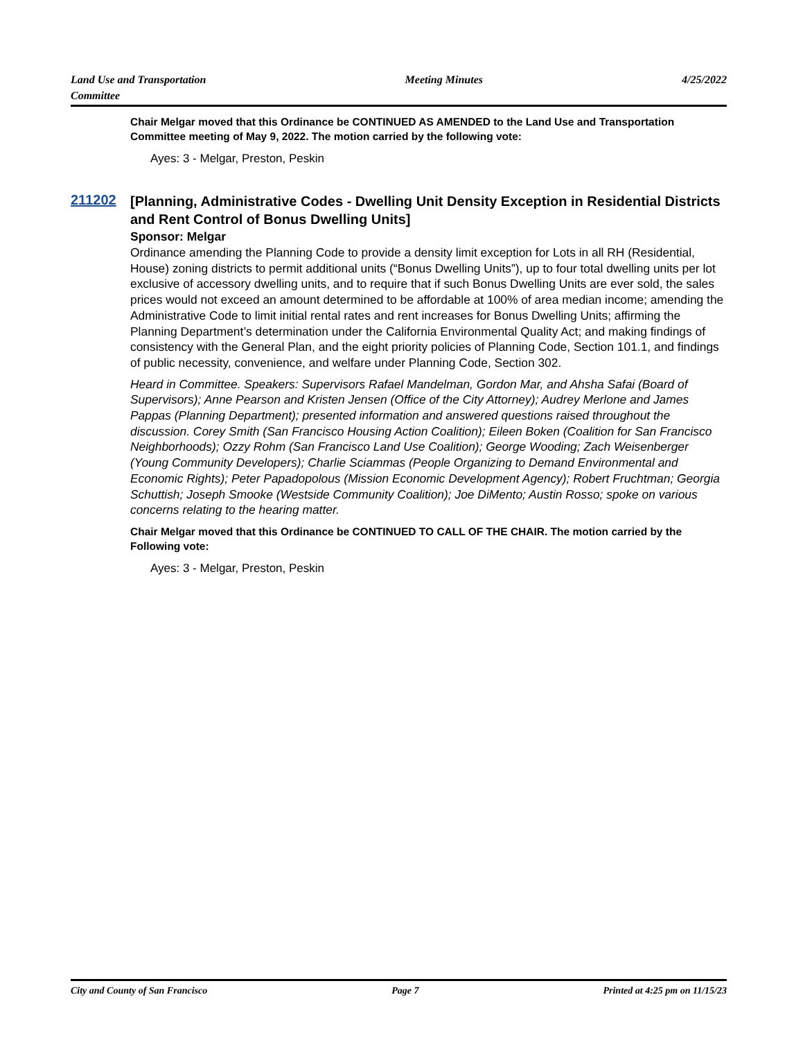Land Use and Transportation
Committee
Meeting Minutes 4/25/2022
Chair Melgar moved that this Ordinance be CONTINUED AS AMENDED to the Land Use and Transportation Committee meeting of May 9, 2022. The motion carried by the following vote:
Ayes: 3 - Melgar, Preston, Peskin
211202
[Planning, Administrative Codes - Dwelling Unit Density Exception in Residential Districts and Rent Control of Bonus Dwelling Units]
Sponsor: Melgar
Ordinance amending the Planning Code to provide a density limit exception for Lots in all RH (Residential, House) zoning districts to permit additional units (“Bonus Dwelling Units”), up to four total dwelling units per lot exclusive of accessory dwelling units, and to require that if such Bonus Dwelling Units are ever sold, the sales prices would not exceed an amount determined to be affordable at 100% of area median income; amending the Administrative Code to limit initial rental rates and rent increases for Bonus Dwelling Units; affirming the Planning Department’s determination under the California Environmental Quality Act; and making findings of consistency with the General Plan, and the eight priority policies of Planning Code, Section 101.1, and findings of public necessity, convenience, and welfare under Planning Code, Section 302.
Heard in Committee. Speakers: Supervisors Rafael Mandelman, Gordon Mar, and Ahsha Safai (Board of Supervisors); Anne Pearson and Kristen Jensen (Office of the City Attorney); Audrey Merlone and James Pappas (Planning Department); presented information and answered questions raised throughout the discussion. Corey Smith (San Francisco Housing Action Coalition); Eileen Boken (Coalition for San Francisco Neighborhoods); Ozzy Rohm (San Francisco Land Use Coalition); George Wooding; Zach Weisenberger (Young Community Developers); Charlie Sciammas (People Organizing to Demand Environmental and Economic Rights); Peter Papadopolous (Mission Economic Development Agency); Robert Fruchtman; Georgia Schuttish; Joseph Smooke (Westside Community Coalition); Joe DiMento; Austin Rosso; spoke on various concerns relating to the hearing matter.
Chair Melgar moved that this Ordinance be CONTINUED TO CALL OF THE CHAIR. The motion carried by the Following vote:
Ayes: 3 - Melgar, Preston, Peskin
City and County of San Francisco
Page 7 Printed at 4:25 pm on 11/15/23